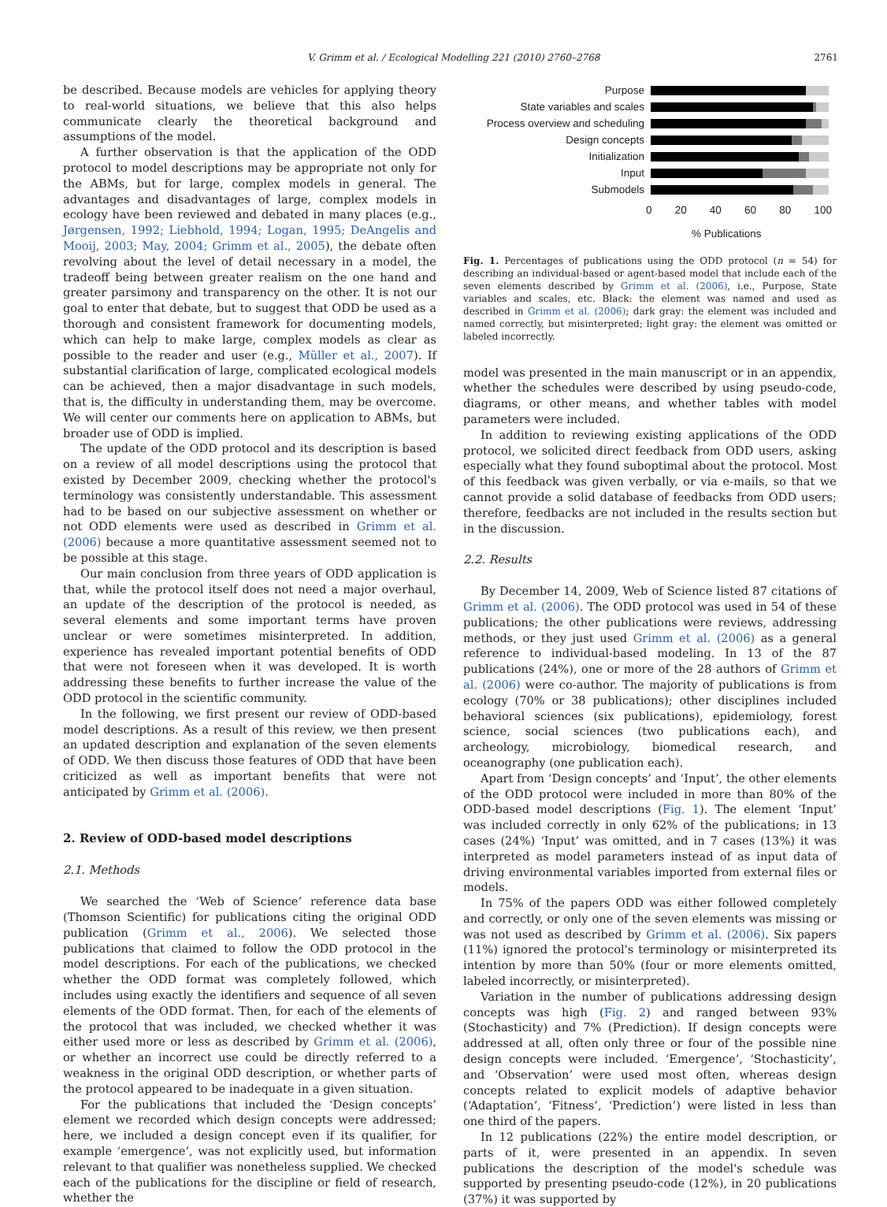V. Grimm et al. / Ecological Modelling 221 (2010) 2760–2768 2761
be described. Because models are vehicles for applying theory to real-world situations, we believe that this also helps communicate clearly the theoretical background and assumptions of the model.
A further observation is that the application of the ODD protocol to model descriptions may be appropriate not only for the ABMs, but for large, complex models in general. The advantages and disadvantages of large, complex models in ecology have been reviewed and debated in many places (e.g., Jørgensen, 1992; Liebhold, 1994; Logan, 1995; DeAngelis and Mooij, 2003; May, 2004; Grimm et al., 2005), the debate often revolving about the level of detail necessary in a model, the tradeoff being between greater realism on the one hand and greater parsimony and transparency on the other. It is not our goal to enter that debate, but to suggest that ODD be used as a thorough and consistent framework for documenting models, which can help to make large, complex models as clear as possible to the reader and user (e.g., Müller et al., 2007). If substantial clarification of large, complicated ecological models can be achieved, then a major disadvantage in such models, that is, the difficulty in understanding them, may be overcome. We will center our comments here on application to ABMs, but broader use of ODD is implied.
The update of the ODD protocol and its description is based on a review of all model descriptions using the protocol that existed by December 2009, checking whether the protocol's terminology was consistently understandable. This assessment had to be based on our subjective assessment on whether or not ODD elements were used as described in Grimm et al. (2006) because a more quantitative assessment seemed not to be possible at this stage.
Our main conclusion from three years of ODD application is that, while the protocol itself does not need a major overhaul, an update of the description of the protocol is needed, as several elements and some important terms have proven unclear or were sometimes misinterpreted. In addition, experience has revealed important potential benefits of ODD that were not foreseen when it was developed. It is worth addressing these benefits to further increase the value of the ODD protocol in the scientific community.
In the following, we first present our review of ODD-based model descriptions. As a result of this review, we then present an updated description and explanation of the seven elements of ODD. We then discuss those features of ODD that have been criticized as well as important benefits that were not anticipated by Grimm et al. (2006).
2. Review of ODD-based model descriptions
2.1. Methods
We searched the ‘Web of Science’ reference data base (Thomson Scientific) for publications citing the original ODD publication (Grimm et al., 2006). We selected those publications that claimed to follow the ODD protocol in the model descriptions. For each of the publications, we checked whether the ODD format was completely followed, which includes using exactly the identifiers and sequence of all seven elements of the ODD format. Then, for each of the elements of the protocol that was included, we checked whether it was either used more or less as described by Grimm et al. (2006), or whether an incorrect use could be directly referred to a weakness in the original ODD description, or whether parts of the protocol appeared to be inadequate in a given situation.
For the publications that included the ‘Design concepts’ element we recorded which design concepts were addressed; here, we included a design concept even if its qualifier, for example ‘emergence’, was not explicitly used, but information relevant to that qualifier was nonetheless supplied. We checked each of the publications for the discipline or field of research, whether the
Purpose
State variables and scales
Process overview and scheduling
Design concepts
Initialization
Input
Submodels
0 20 40 60 80 100
% Publications
Fig. 1. Percentages of publications using the ODD protocol (n = 54) for describing an individual-based or agent-based model that include each of the seven elements described by Grimm et al. (2006), i.e., Purpose, State variables and scales, etc. Black: the element was named and used as described in Grimm et al. (2006); dark gray: the element was included and named correctly, but misinterpreted; light gray: the element was omitted or labeled incorrectly.
model was presented in the main manuscript or in an appendix, whether the schedules were described by using pseudo-code, diagrams, or other means, and whether tables with model parameters were included.
In addition to reviewing existing applications of the ODD protocol, we solicited direct feedback from ODD users, asking especially what they found suboptimal about the protocol. Most of this feedback was given verbally, or via e-mails, so that we cannot provide a solid database of feedbacks from ODD users; therefore, feedbacks are not included in the results section but in the discussion.
2.2. Results
By December 14, 2009, Web of Science listed 87 citations of Grimm et al. (2006). The ODD protocol was used in 54 of these publications; the other publications were reviews, addressing methods, or they just used Grimm et al. (2006) as a general reference to individual-based modeling. In 13 of the 87 publications (24%), one or more of the 28 authors of Grimm et al. (2006) were co-author. The majority of publications is from ecology (70% or 38 publications); other disciplines included behavioral sciences (six publications), epidemiology, forest science, social sciences (two publications each), and archeology, microbiology, biomedical research, and oceanography (one publication each).
Apart from ‘Design concepts’ and ‘Input’, the other elements of the ODD protocol were included in more than 80% of the ODD-based model descriptions (Fig. 1). The element ‘Input’ was included correctly in only 62% of the publications; in 13 cases (24%) ‘Input’ was omitted, and in 7 cases (13%) it was interpreted as model parameters instead of as input data of driving environmental variables imported from external files or models.
In 75% of the papers ODD was either followed completely and correctly, or only one of the seven elements was missing or was not used as described by Grimm et al. (2006). Six papers (11%) ignored the protocol's terminology or misinterpreted its intention by more than 50% (four or more elements omitted, labeled incorrectly, or misinterpreted).
Variation in the number of publications addressing design concepts was high (Fig. 2) and ranged between 93% (Stochasticity) and 7% (Prediction). If design concepts were addressed at all, often only three or four of the possible nine design concepts were included. ‘Emergence’, ‘Stochasticity’, and ‘Observation’ were used most often, whereas design concepts related to explicit models of adaptive behavior (‘Adaptation’, ‘Fitness’, ‘Prediction’) were listed in less than one third of the papers.
In 12 publications (22%) the entire model description, or parts of it, were presented in an appendix. In seven publications the description of the model's schedule was supported by presenting pseudo-code (12%), in 20 publications (37%) it was supported by